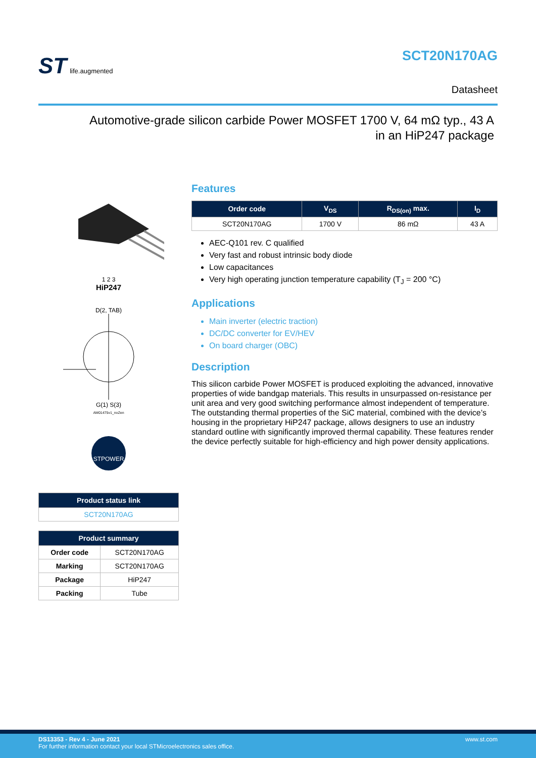ST life.augmented
SCT20N170AG
Datasheet
Automotive-grade silicon carbide Power MOSFET 1700 V, 64 mΩ typ., 43 A
in an HiP247 package
1 2 3
HiP247
D(2, TAB)
G(1) S(3)
AM01475v1_noZen
STPOWER
| Product status link |
| --- |
| SCT20N170AG |
| Product summary | |
| --- | --- |
| Order code | SCT20N170AG |
| Marking | SCT20N170AG |
| Package | HiP247 |
| Packing | Tube |
Features
| Order code | V<sub>DS</sub> | R<sub>DS(on)</sub> max. | I<sub>D</sub> |
| --- | --- | --- | --- |
| SCT20N170AG | 1700 V | 86 mΩ | 43 A |
AEC-Q101 rev. C qualified
Very fast and robust intrinsic body diode
Low capacitances
Very high operating junction temperature capability (T<sub>J</sub> = 200 °C)
Applications
Main inverter (electric traction)
DC/DC converter for EV/HEV
On board charger (OBC)
Description
This silicon carbide Power MOSFET is produced exploiting the advanced, innovative properties of wide bandgap materials. This results in unsurpassed on-resistance per unit area and very good switching performance almost independent of temperature. The outstanding thermal properties of the SiC material, combined with the device’s housing in the proprietary HiP247 package, allows designers to use an industry standard outline with significantly improved thermal capability. These features render the device perfectly suitable for high-efficiency and high power density applications.
DS13353 - Rev 4 - June 2021
For further information contact your local STMicroelectronics sales office.
www.st.com